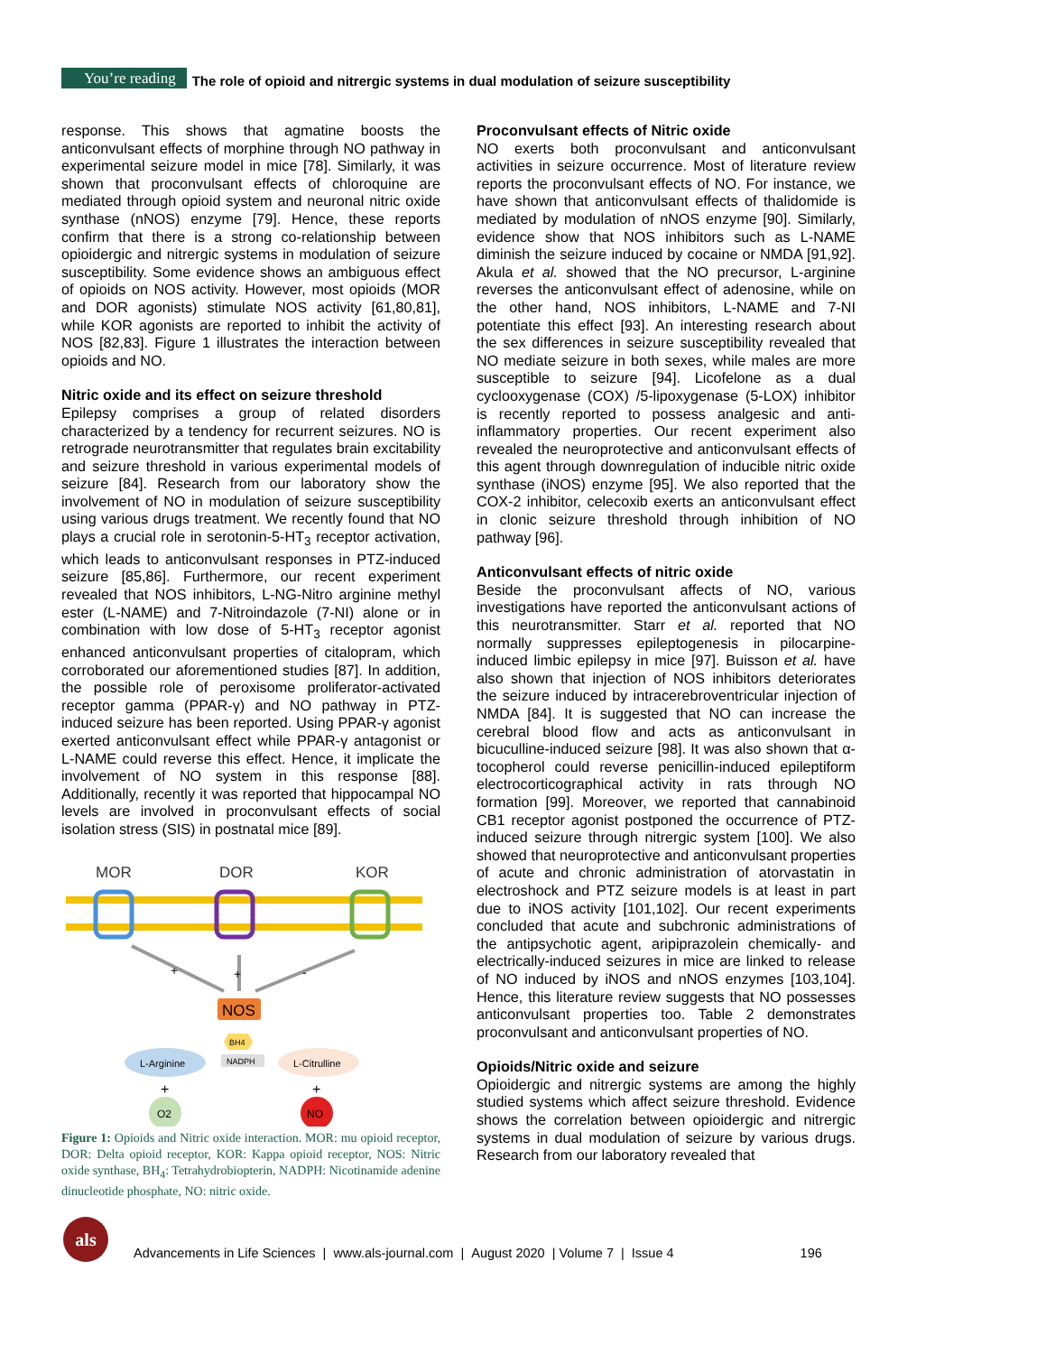You’re reading The role of opioid and nitrergic systems in dual modulation of seizure susceptibility
response. This shows that agmatine boosts the anticonvulsant effects of morphine through NO pathway in experimental seizure model in mice [78]. Similarly, it was shown that proconvulsant effects of chloroquine are mediated through opioid system and neuronal nitric oxide synthase (nNOS) enzyme [79]. Hence, these reports confirm that there is a strong co-relationship between opioidergic and nitrergic systems in modulation of seizure susceptibility. Some evidence shows an ambiguous effect of opioids on NOS activity. However, most opioids (MOR and DOR agonists) stimulate NOS activity [61,80,81], while KOR agonists are reported to inhibit the activity of NOS [82,83]. Figure 1 illustrates the interaction between opioids and NO.
Nitric oxide and its effect on seizure threshold
Epilepsy comprises a group of related disorders characterized by a tendency for recurrent seizures. NO is retrograde neurotransmitter that regulates brain excitability and seizure threshold in various experimental models of seizure [84]. Research from our laboratory show the involvement of NO in modulation of seizure susceptibility using various drugs treatment. We recently found that NO plays a crucial role in serotonin-5-HT<sub>3</sub> receptor activation, which leads to anticonvulsant responses in PTZ-induced seizure [85,86]. Furthermore, our recent experiment revealed that NOS inhibitors, L-NG-Nitro arginine methyl ester (L-NAME) and 7-Nitroindazole (7-NI) alone or in combination with low dose of 5-HT<sub>3</sub> receptor agonist enhanced anticonvulsant properties of citalopram, which corroborated our aforementioned studies [87]. In addition, the possible role of peroxisome proliferator-activated receptor gamma (PPAR-γ) and NO pathway in PTZ-induced seizure has been reported. Using PPAR-γ agonist exerted anticonvulsant effect while PPAR-γ antagonist or L-NAME could reverse this effect. Hence, it implicate the involvement of NO system in this response [88]. Additionally, recently it was reported that hippocampal NO levels are involved in proconvulsant effects of social isolation stress (SIS) in postnatal mice [89].
MOR
DOR
KOR
+
+
-
NOS
BH4
NADPH
L-Arginine
L-Citrulline
+
+
O2
NO
Figure 1: Opioids and Nitric oxide interaction. MOR: mu opioid receptor, DOR: Delta opioid receptor, KOR: Kappa opioid receptor, NOS: Nitric oxide synthase, BH<sub>4</sub>: Tetrahydrobiopterin, NADPH: Nicotinamide adenine dinucleotide phosphate, NO: nitric oxide.
Proconvulsant effects of Nitric oxide
NO exerts both proconvulsant and anticonvulsant activities in seizure occurrence. Most of literature review reports the proconvulsant effects of NO. For instance, we have shown that anticonvulsant effects of thalidomide is mediated by modulation of nNOS enzyme [90]. Similarly, evidence show that NOS inhibitors such as L-NAME diminish the seizure induced by cocaine or NMDA [91,92]. Akula et al. showed that the NO precursor, L-arginine reverses the anticonvulsant effect of adenosine, while on the other hand, NOS inhibitors, L-NAME and 7-NI potentiate this effect [93]. An interesting research about the sex differences in seizure susceptibility revealed that NO mediate seizure in both sexes, while males are more susceptible to seizure [94]. Licofelone as a dual cyclooxygenase (COX) /5-lipoxygenase (5-LOX) inhibitor is recently reported to possess analgesic and anti-inflammatory properties. Our recent experiment also revealed the neuroprotective and anticonvulsant effects of this agent through downregulation of inducible nitric oxide synthase (iNOS) enzyme [95]. We also reported that the COX-2 inhibitor, celecoxib exerts an anticonvulsant effect in clonic seizure threshold through inhibition of NO pathway [96].
Anticonvulsant effects of nitric oxide
Beside the proconvulsant affects of NO, various investigations have reported the anticonvulsant actions of this neurotransmitter. Starr et al. reported that NO normally suppresses epileptogenesis in pilocarpine-induced limbic epilepsy in mice [97]. Buisson et al. have also shown that injection of NOS inhibitors deteriorates the seizure induced by intracerebroventricular injection of NMDA [84]. It is suggested that NO can increase the cerebral blood flow and acts as anticonvulsant in bicuculline-induced seizure [98]. It was also shown that α-tocopherol could reverse penicillin-induced epileptiform electrocorticographical activity in rats through NO formation [99]. Moreover, we reported that cannabinoid CB1 receptor agonist postponed the occurrence of PTZ-induced seizure through nitrergic system [100]. We also showed that neuroprotective and anticonvulsant properties of acute and chronic administration of atorvastatin in electroshock and PTZ seizure models is at least in part due to iNOS activity [101,102]. Our recent experiments concluded that acute and subchronic administrations of the antipsychotic agent, aripiprazolein chemically- and electrically-induced seizures in mice are linked to release of NO induced by iNOS and nNOS enzymes [103,104]. Hence, this literature review suggests that NO possesses anticonvulsant properties too. Table 2 demonstrates proconvulsant and anticonvulsant properties of NO.
Opioids/Nitric oxide and seizure
Opioidergic and nitrergic systems are among the highly studied systems which affect seizure threshold. Evidence shows the correlation between opioidergic and nitrergic systems in dual modulation of seizure by various drugs. Research from our laboratory revealed that
als
Advancements in Life Sciences | www.als-journal.com | August 2020 | Volume 7 | Issue 4 196